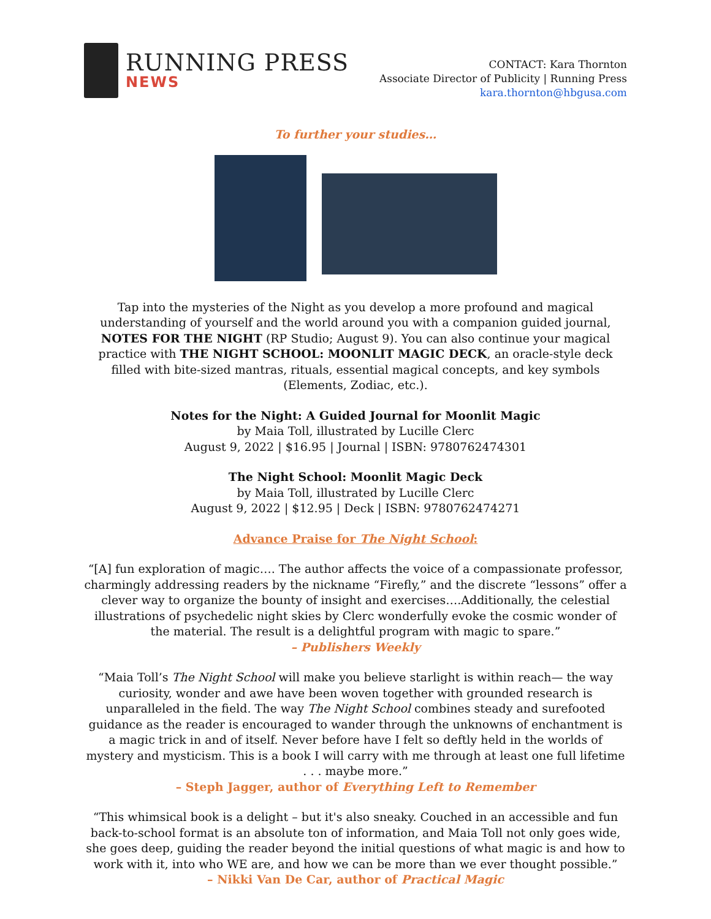RUNNING PRESS
NEWS
CONTACT: Kara Thornton
Associate Director of Publicity | Running Press
kara.thornton@hbgusa.com
To further your studies…
Tap into the mysteries of the Night as you develop a more profound and magical understanding of yourself and the world around you with a companion guided journal, NOTES FOR THE NIGHT (RP Studio; August 9). You can also continue your magical practice with THE NIGHT SCHOOL: MOONLIT MAGIC DECK, an oracle-style deck filled with bite-sized mantras, rituals, essential magical concepts, and key symbols (Elements, Zodiac, etc.).
Notes for the Night: A Guided Journal for Moonlit Magic
by Maia Toll, illustrated by Lucille Clerc
August 9, 2022 | $16.95 | Journal | ISBN: 9780762474301
The Night School: Moonlit Magic Deck
by Maia Toll, illustrated by Lucille Clerc
August 9, 2022 | $12.95 | Deck | ISBN: 9780762474271
Advance Praise for The Night School:
“[A] fun exploration of magic…. The author affects the voice of a compassionate professor, charmingly addressing readers by the nickname “Firefly,” and the discrete “lessons” offer a clever way to organize the bounty of insight and exercises….Additionally, the celestial illustrations of psychedelic night skies by Clerc wonderfully evoke the cosmic wonder of the material. The result is a delightful program with magic to spare.”
– Publishers Weekly
“Maia Toll’s The Night School will make you believe starlight is within reach— the way curiosity, wonder and awe have been woven together with grounded research is unparalleled in the field. The way The Night School combines steady and surefooted guidance as the reader is encouraged to wander through the unknowns of enchantment is a magic trick in and of itself. Never before have I felt so deftly held in the worlds of mystery and mysticism. This is a book I will carry with me through at least one full lifetime . . . maybe more.”
– Steph Jagger, author of Everything Left to Remember
“This whimsical book is a delight – but it's also sneaky. Couched in an accessible and fun back-to-school format is an absolute ton of information, and Maia Toll not only goes wide, she goes deep, guiding the reader beyond the initial questions of what magic is and how to work with it, into who WE are, and how we can be more than we ever thought possible.”
– Nikki Van De Car, author of Practical Magic